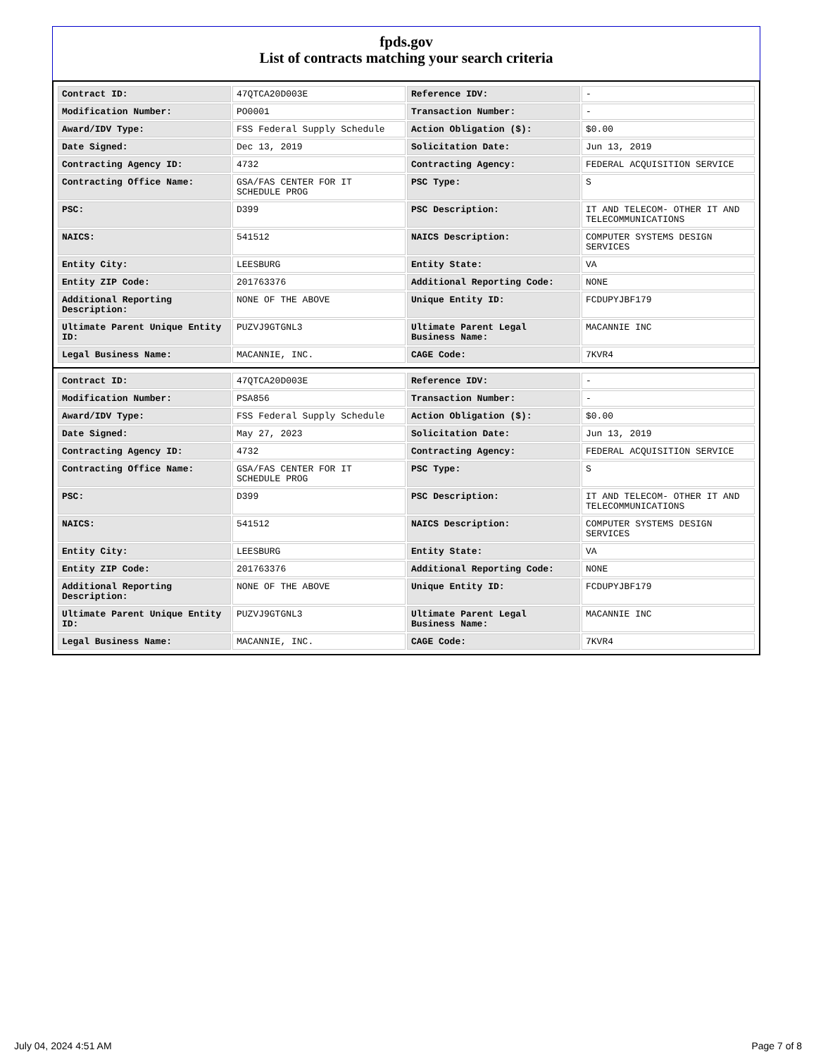fpds.gov
List of contracts matching your search criteria
| Contract ID: | 47QTCA20D003E | Reference IDV: | - |
| Modification Number: | PO0001 | Transaction Number: | - |
| Award/IDV Type: | FSS Federal Supply Schedule | Action Obligation ($): | $0.00 |
| Date Signed: | Dec 13, 2019 | Solicitation Date: | Jun 13, 2019 |
| Contracting Agency ID: | 4732 | Contracting Agency: | FEDERAL ACQUISITION SERVICE |
| Contracting Office Name: | GSA/FAS CENTER FOR IT SCHEDULE PROG | PSC Type: | S |
| PSC: | D399 | PSC Description: | IT AND TELECOM- OTHER IT AND TELECOMMUNICATIONS |
| NAICS: | 541512 | NAICS Description: | COMPUTER SYSTEMS DESIGN SERVICES |
| Entity City: | LEESBURG | Entity State: | VA |
| Entity ZIP Code: | 201763376 | Additional Reporting Code: | NONE |
| Additional Reporting Description: | NONE OF THE ABOVE | Unique Entity ID: | FCDUPYJBF179 |
| Ultimate Parent Unique Entity ID: | PUZVJ9GTGNL3 | Ultimate Parent Legal Business Name: | MACANNIE INC |
| Legal Business Name: | MACANNIE, INC. | CAGE Code: | 7KVR4 |
| Contract ID: | 47QTCA20D003E | Reference IDV: | - |
| Modification Number: | PSA856 | Transaction Number: | - |
| Award/IDV Type: | FSS Federal Supply Schedule | Action Obligation ($): | $0.00 |
| Date Signed: | May 27, 2023 | Solicitation Date: | Jun 13, 2019 |
| Contracting Agency ID: | 4732 | Contracting Agency: | FEDERAL ACQUISITION SERVICE |
| Contracting Office Name: | GSA/FAS CENTER FOR IT SCHEDULE PROG | PSC Type: | S |
| PSC: | D399 | PSC Description: | IT AND TELECOM- OTHER IT AND TELECOMMUNICATIONS |
| NAICS: | 541512 | NAICS Description: | COMPUTER SYSTEMS DESIGN SERVICES |
| Entity City: | LEESBURG | Entity State: | VA |
| Entity ZIP Code: | 201763376 | Additional Reporting Code: | NONE |
| Additional Reporting Description: | NONE OF THE ABOVE | Unique Entity ID: | FCDUPYJBF179 |
| Ultimate Parent Unique Entity ID: | PUZVJ9GTGNL3 | Ultimate Parent Legal Business Name: | MACANNIE INC |
| Legal Business Name: | MACANNIE, INC. | CAGE Code: | 7KVR4 |
July 04, 2024 4:51 AM Page 7 of 8